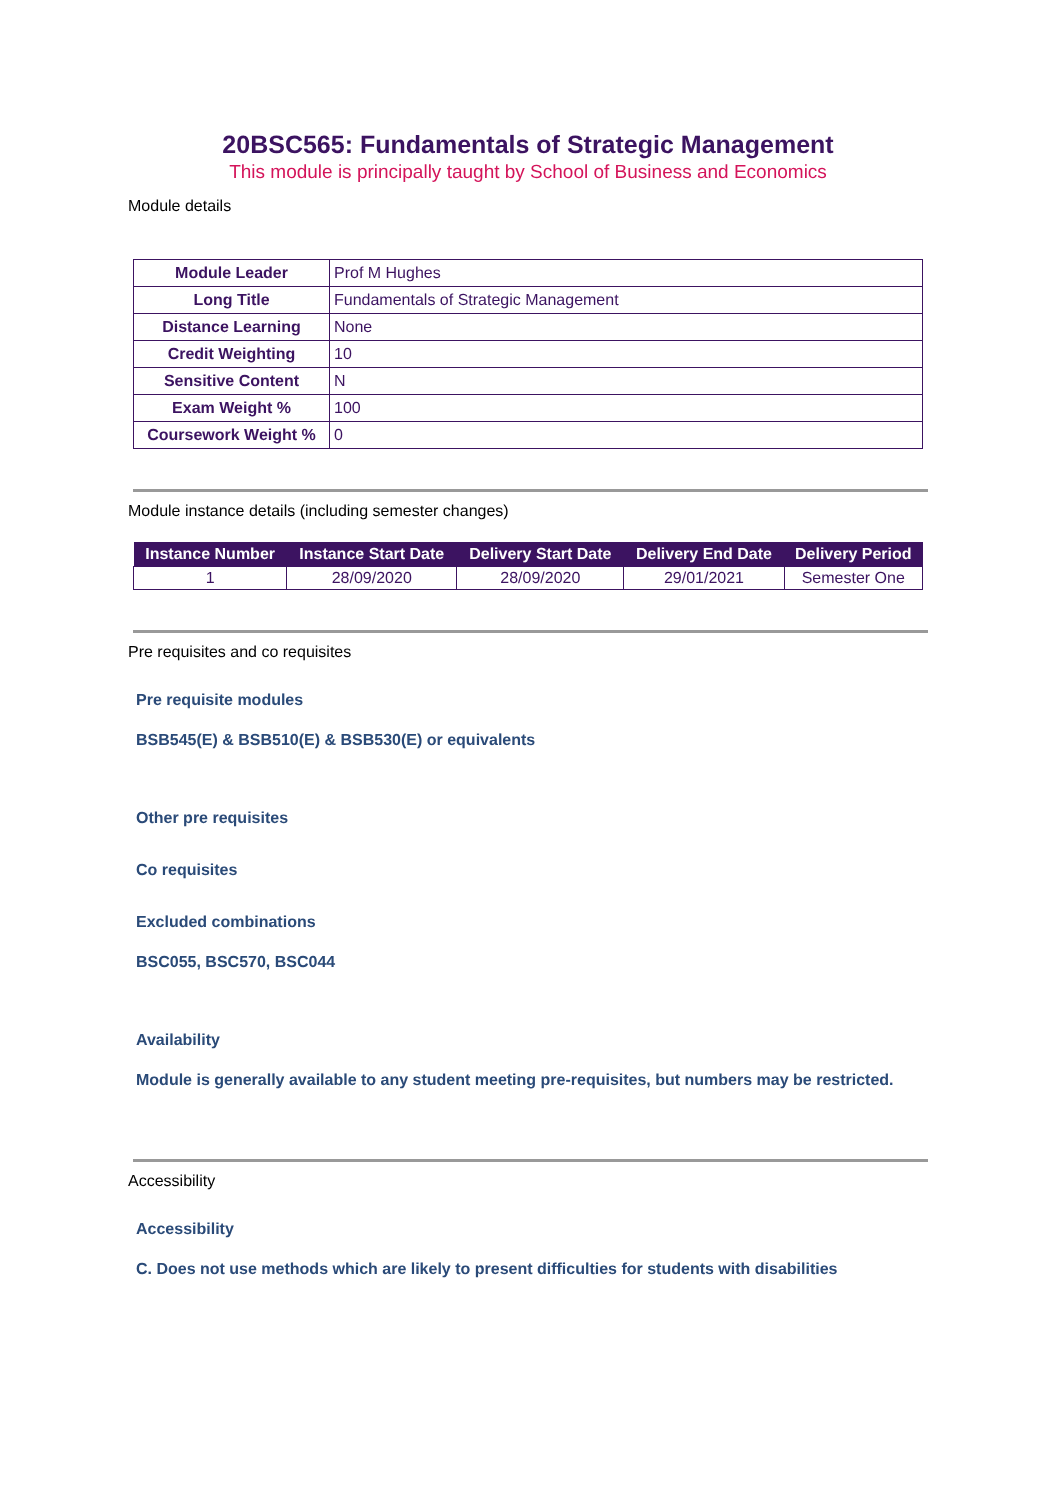20BSC565: Fundamentals of Strategic Management
This module is principally taught by School of Business and Economics
Module details
| Module Leader | Prof M Hughes |
| Long Title | Fundamentals of Strategic Management |
| Distance Learning | None |
| Credit Weighting | 10 |
| Sensitive Content | N |
| Exam Weight % | 100 |
| Coursework Weight % | 0 |
Module instance details (including semester changes)
| Instance Number | Instance Start Date | Delivery Start Date | Delivery End Date | Delivery Period |
| --- | --- | --- | --- | --- |
| 1 | 28/09/2020 | 28/09/2020 | 29/01/2021 | Semester One |
Pre requisites and co requisites
Pre requisite modules
BSB545(E) & BSB510(E) & BSB530(E) or equivalents
Other pre requisites
Co requisites
Excluded combinations
BSC055, BSC570, BSC044
Availability
Module is generally available to any student meeting pre-requisites, but numbers may be restricted.
Accessibility
Accessibility
C. Does not use methods which are likely to present difficulties for students with disabilities